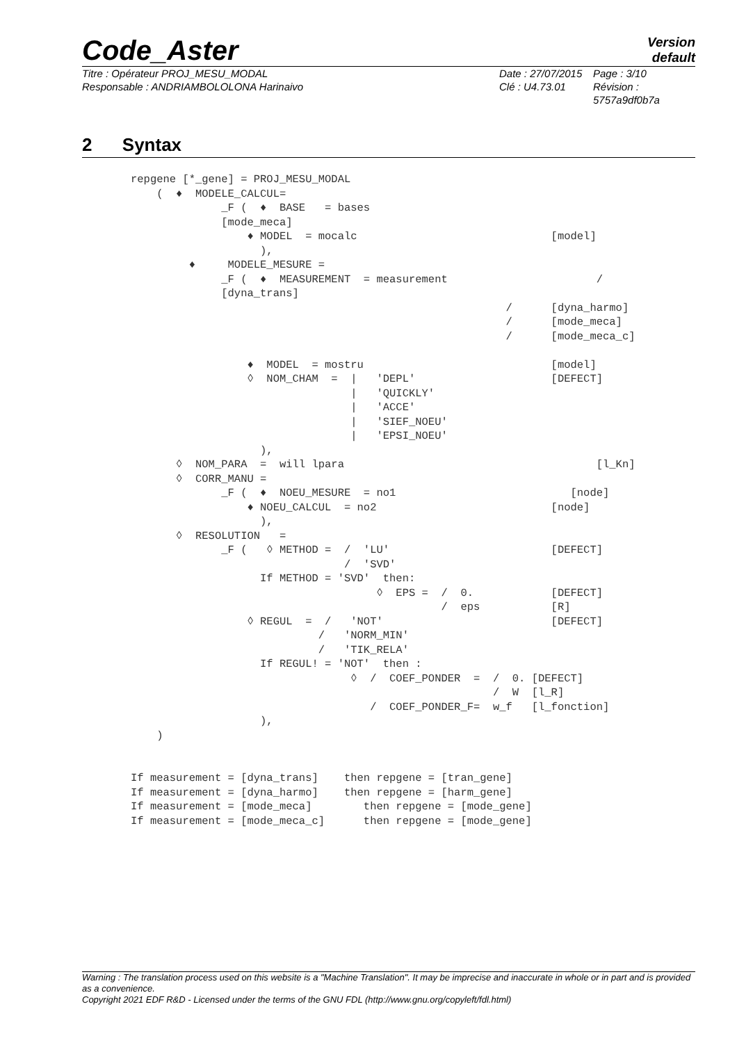Code_Aster
Version
default
Titre : Opérateur PROJ_MESU_MODAL
Responsable : ANDRIAMBOLOLONA Harinaivo
Date : 27/07/2015
Clé : U4.73.01
Page : 3/10
Révision :
5757a9df0b7a
2 Syntax
repgene [*_gene] = PROJ_MESU_MODAL
    (  ♦  MODELE_CALCUL=
              _F (  ♦  BASE   = bases
              [mode_meca]
                  ♦ MODEL  = mocalc                              [model]
                    ),
         ♦     MODELE_MESURE =
              _F (  ♦  MEASUREMENT  = measurement                       /
              [dyna_trans]
                                                          /      [dyna_harmo]
                                                          /      [mode_meca]
                                                          /      [mode_meca_c]

                  ♦  MODEL  = mostru                             [model]
                  ◊  NOM_CHAM  =  |   'DEPL'                     [DEFECT]
                                  |   'QUICKLY'
                                  |   'ACCE'
                                  |   'SIEF_NOEU'
                                  |   'EPSI_NOEU'
                    ),
       ◊  NOM_PARA  =  will lpara                                       [l_Kn]
       ◊  CORR_MANU =
              _F (  ♦  NOEU_MESURE  = no1                           [node]
                  ♦ NOEU_CALCUL  = no2                           [node]
                    ),
       ◊  RESOLUTION   =
              _F (   ◊ METHOD =  /  'LU'                         [DEFECT]
                                 /  'SVD'
                    If METHOD = 'SVD'  then:
                                      ◊  EPS =  /  0.            [DEFECT]
                                                /  eps           [R]
                  ◊ REGUL  =  /   'NOT'                          [DEFECT]
                             /   'NORM_MIN'
                             /   'TIK_RELA'
                    If REGUL! = 'NOT'  then :
                                  ◊  /  COEF_PONDER  =  /  0. [DEFECT]
                                                        /  W  [l_R]
                                     /  COEF_PONDER_F=  w_f   [l_fonction]
                    ),
    )


If measurement = [dyna_trans]    then repgene = [tran_gene]
If measurement = [dyna_harmo]    then repgene = [harm_gene]
If measurement = [mode_meca]        then repgene = [mode_gene]
If measurement = [mode_meca_c]      then repgene = [mode_gene]
Warning : The translation process used on this website is a "Machine Translation". It may be imprecise and inaccurate in whole or in part and is provided as a convenience.
Copyright 2021 EDF R&D - Licensed under the terms of the GNU FDL (http://www.gnu.org/copyleft/fdl.html)